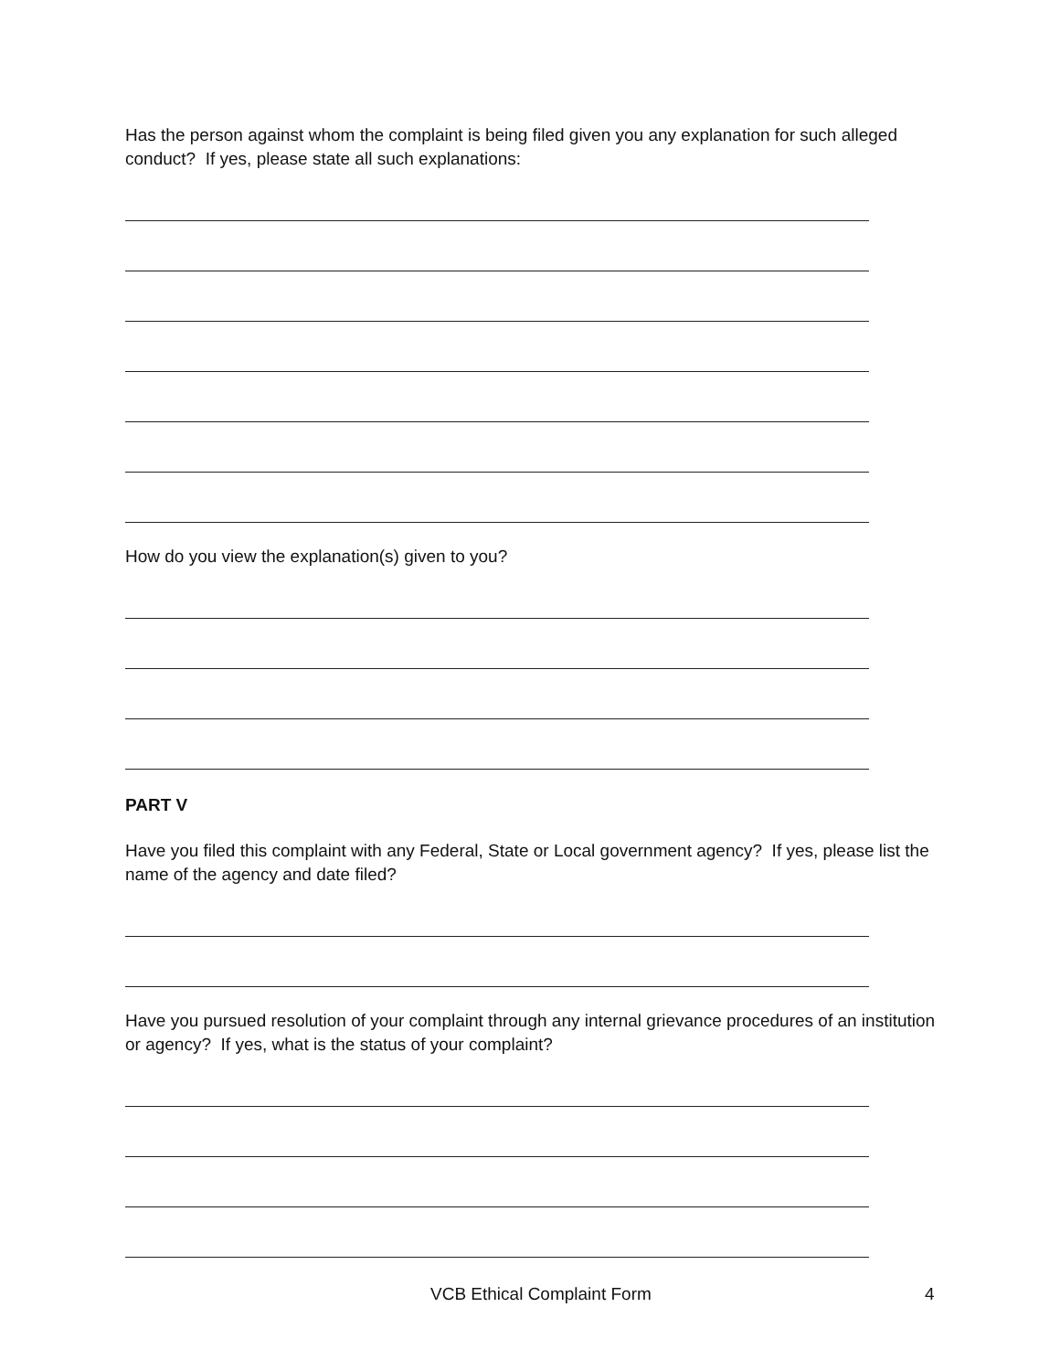Has the person against whom the complaint is being filed given you any explanation for such alleged conduct? If yes, please state all such explanations:
How do you view the explanation(s) given to you?
PART V
Have you filed this complaint with any Federal, State or Local government agency? If yes, please list the name of the agency and date filed?
Have you pursued resolution of your complaint through any internal grievance procedures of an institution or agency? If yes, what is the status of your complaint?
VCB Ethical Complaint Form 4